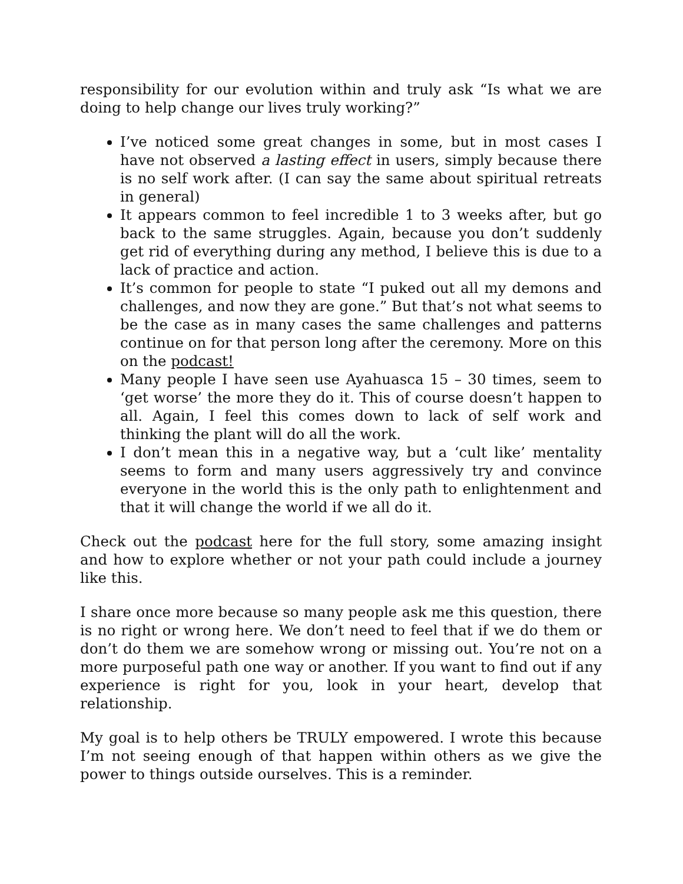responsibility for our evolution within and truly ask “Is what we are doing to help change our lives truly working?”
I’ve noticed some great changes in some, but in most cases I have not observed a lasting effect in users, simply because there is no self work after. (I can say the same about spiritual retreats in general)
It appears common to feel incredible 1 to 3 weeks after, but go back to the same struggles. Again, because you don’t suddenly get rid of everything during any method, I believe this is due to a lack of practice and action.
It’s common for people to state “I puked out all my demons and challenges, and now they are gone.” But that’s not what seems to be the case as in many cases the same challenges and patterns continue on for that person long after the ceremony. More on this on the podcast!
Many people I have seen use Ayahuasca 15 – 30 times, seem to ‘get worse’ the more they do it. This of course doesn’t happen to all. Again, I feel this comes down to lack of self work and thinking the plant will do all the work.
I don’t mean this in a negative way, but a ‘cult like’ mentality seems to form and many users aggressively try and convince everyone in the world this is the only path to enlightenment and that it will change the world if we all do it.
Check out the podcast here for the full story, some amazing insight and how to explore whether or not your path could include a journey like this.
I share once more because so many people ask me this question, there is no right or wrong here. We don’t need to feel that if we do them or don’t do them we are somehow wrong or missing out. You’re not on a more purposeful path one way or another. If you want to find out if any experience is right for you, look in your heart, develop that relationship.
My goal is to help others be TRULY empowered. I wrote this because I’m not seeing enough of that happen within others as we give the power to things outside ourselves. This is a reminder.